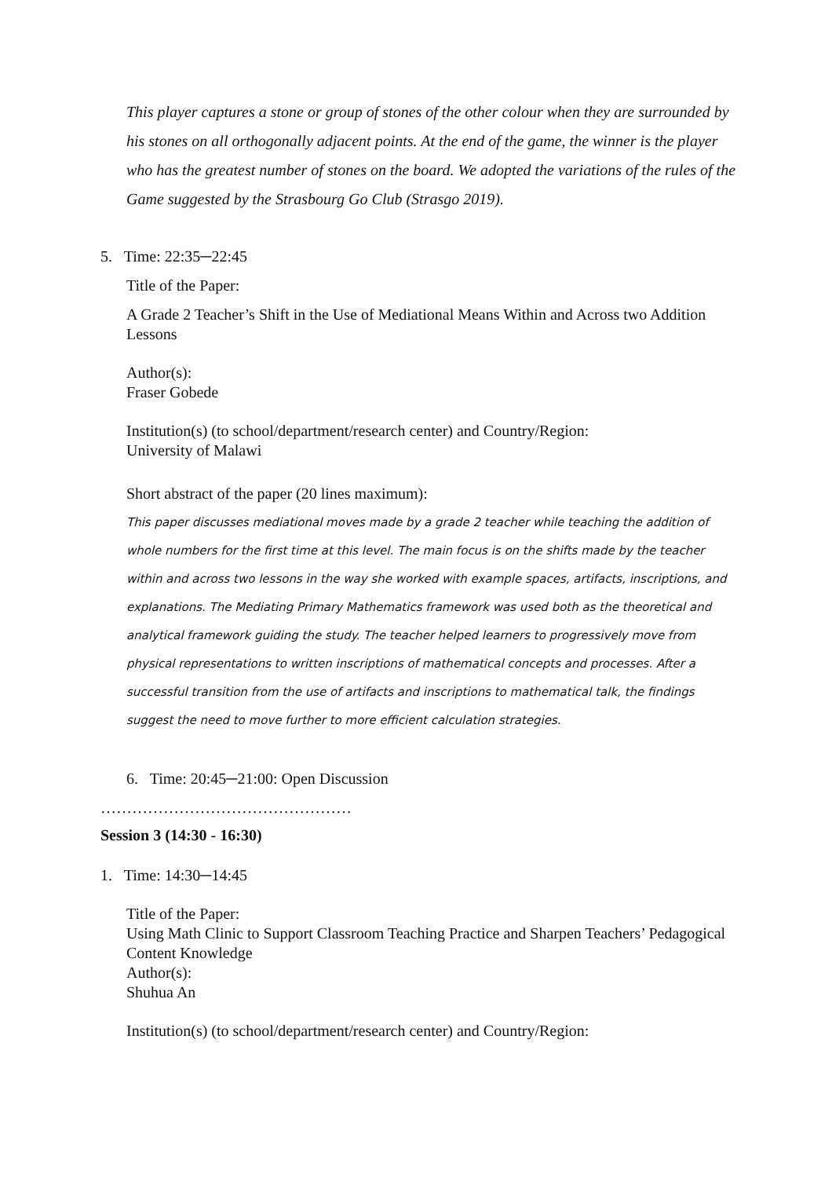This player captures a stone or group of stones of the other colour when they are surrounded by his stones on all orthogonally adjacent points. At the end of the game, the winner is the player who has the greatest number of stones on the board. We adopted the variations of the rules of the Game suggested by the Strasbourg Go Club (Strasgo 2019).
5. Time: 22:35─22:45
Title of the Paper:
A Grade 2 Teacher’s Shift in the Use of Mediational Means Within and Across two Addition Lessons
Author(s):
Fraser Gobede
Institution(s) (to school/department/research center) and Country/Region:
University of Malawi
Short abstract of the paper (20 lines maximum):
This paper discusses mediational moves made by a grade 2 teacher while teaching the addition of whole numbers for the first time at this level. The main focus is on the shifts made by the teacher within and across two lessons in the way she worked with example spaces, artifacts, inscriptions, and explanations. The Mediating Primary Mathematics framework was used both as the theoretical and analytical framework guiding the study. The teacher helped learners to progressively move from physical representations to written inscriptions of mathematical concepts and processes. After a successful transition from the use of artifacts and inscriptions to mathematical talk, the findings suggest the need to move further to more efficient calculation strategies.
6. Time: 20:45─21:00: Open Discussion
…………………………………………
Session 3 (14:30 - 16:30)
1. Time: 14:30─14:45
Title of the Paper:
Using Math Clinic to Support Classroom Teaching Practice and Sharpen Teachers’ Pedagogical Content Knowledge
Author(s):
Shuhua An
Institution(s) (to school/department/research center) and Country/Region: